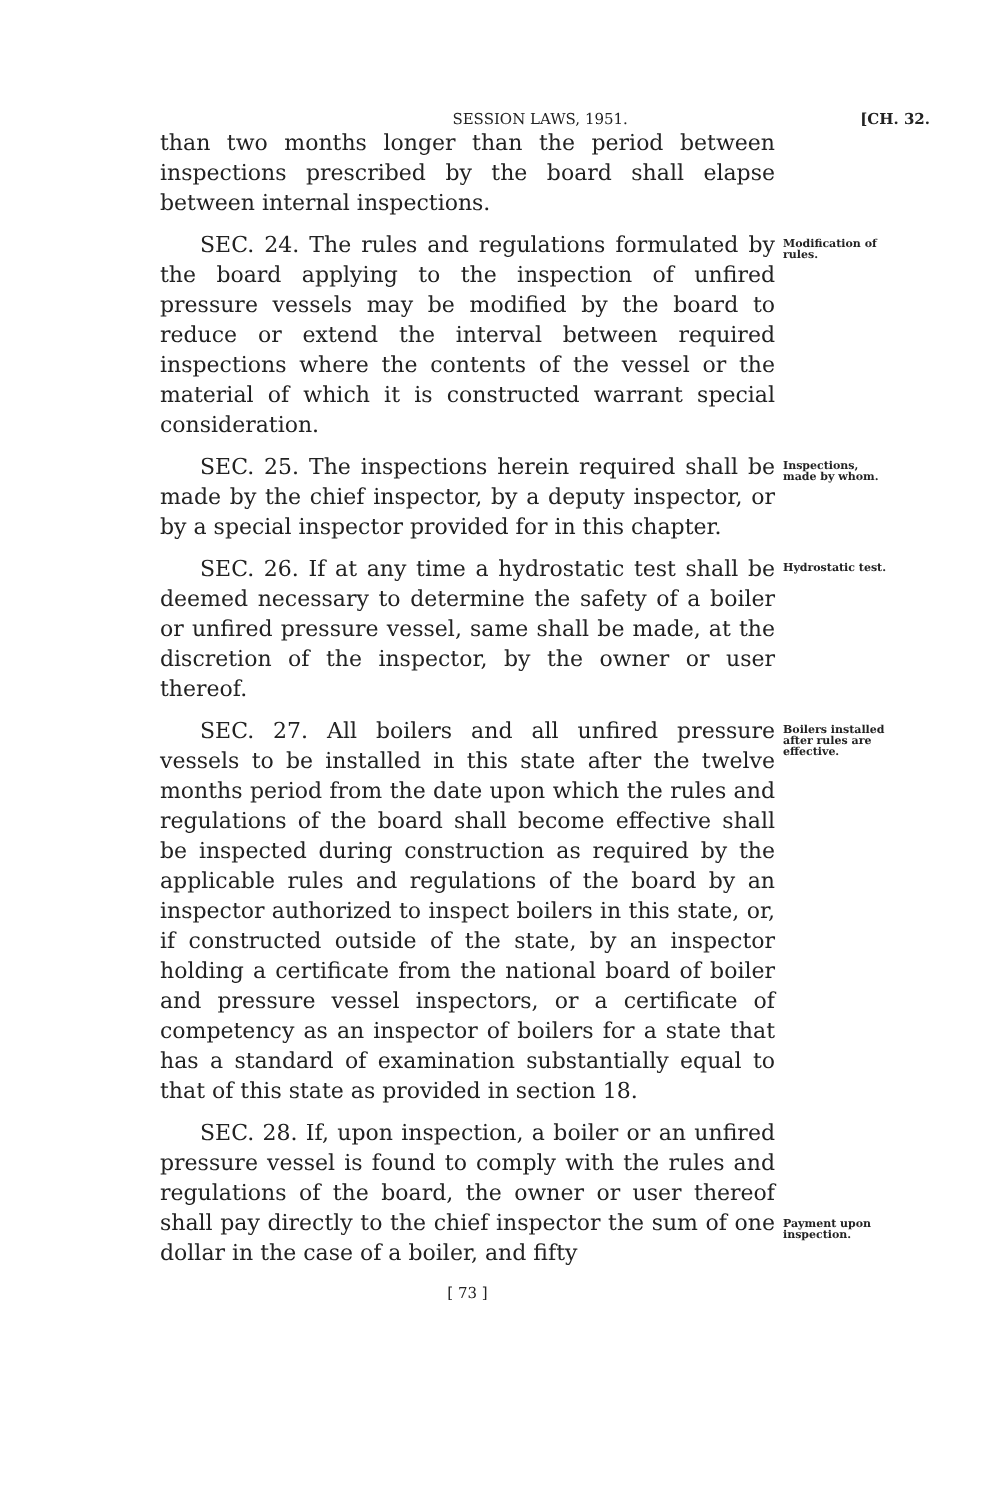SESSION LAWS, 1951. [CH. 32.
than two months longer than the period between inspections prescribed by the board shall elapse between internal inspections.
SEC. 24. The rules and regulations formulated by the board applying to the inspection of unfired pressure vessels may be modified by the board to reduce or extend the interval between required inspections where the contents of the vessel or the material of which it is constructed warrant special consideration.
Modification of rules.
SEC. 25. The inspections herein required shall be made by the chief inspector, by a deputy inspector, or by a special inspector provided for in this chapter.
Inspections, made by whom.
SEC. 26. If at any time a hydrostatic test shall be deemed necessary to determine the safety of a boiler or unfired pressure vessel, same shall be made, at the discretion of the inspector, by the owner or user thereof.
Hydrostatic test.
SEC. 27. All boilers and all unfired pressure vessels to be installed in this state after the twelve months period from the date upon which the rules and regulations of the board shall become effective shall be inspected during construction as required by the applicable rules and regulations of the board by an inspector authorized to inspect boilers in this state, or, if constructed outside of the state, by an inspector holding a certificate from the national board of boiler and pressure vessel inspectors, or a certificate of competency as an inspector of boilers for a state that has a standard of examination substantially equal to that of this state as provided in section 18.
Boilers installed after rules are effective.
SEC. 28. If, upon inspection, a boiler or an unfired pressure vessel is found to comply with the rules and regulations of the board, the owner or user thereof shall pay directly to the chief inspector the sum of one dollar in the case of a boiler, and fifty
Payment upon inspection.
[ 73 ]